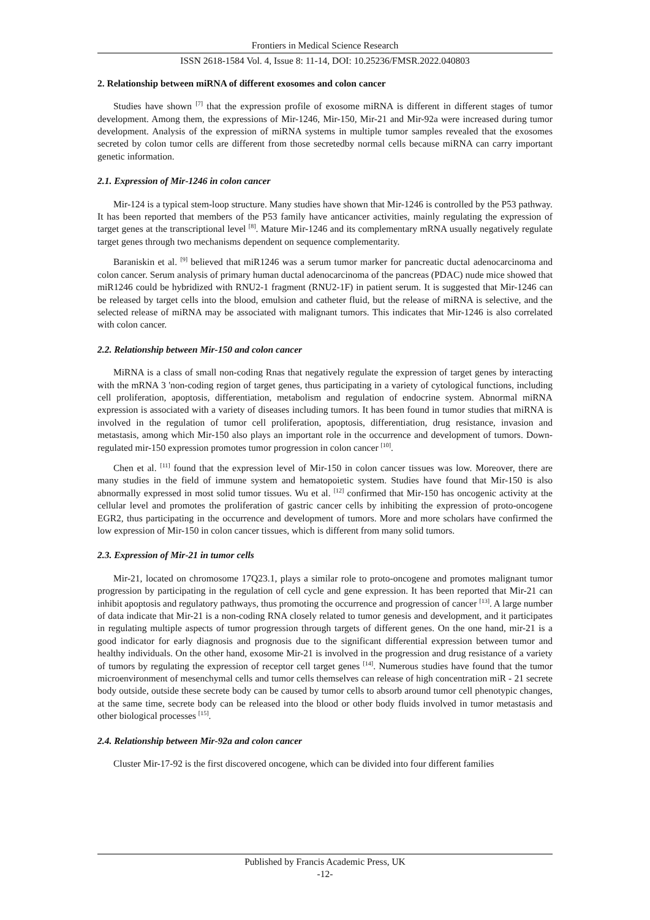Frontiers in Medical Science Research
ISSN 2618-1584 Vol. 4, Issue 8: 11-14, DOI: 10.25236/FMSR.2022.040803
2. Relationship between miRNA of different exosomes and colon cancer
Studies have shown <sup>[7]</sup> that the expression profile of exosome miRNA is different in different stages of tumor development. Among them, the expressions of Mir-1246, Mir-150, Mir-21 and Mir-92a were increased during tumor development. Analysis of the expression of miRNA systems in multiple tumor samples revealed that the exosomes secreted by colon tumor cells are different from those secretedby normal cells because miRNA can carry important genetic information.
2.1. Expression of Mir-1246 in colon cancer
Mir-124 is a typical stem-loop structure. Many studies have shown that Mir-1246 is controlled by the P53 pathway. It has been reported that members of the P53 family have anticancer activities, mainly regulating the expression of target genes at the transcriptional level <sup>[8]</sup>. Mature Mir-1246 and its complementary mRNA usually negatively regulate target genes through two mechanisms dependent on sequence complementarity.
Baraniskin et al. <sup>[9]</sup> believed that miR1246 was a serum tumor marker for pancreatic ductal adenocarcinoma and colon cancer. Serum analysis of primary human ductal adenocarcinoma of the pancreas (PDAC) nude mice showed that miR1246 could be hybridized with RNU2-1 fragment (RNU2-1F) in patient serum. It is suggested that Mir-1246 can be released by target cells into the blood, emulsion and catheter fluid, but the release of miRNA is selective, and the selected release of miRNA may be associated with malignant tumors. This indicates that Mir-1246 is also correlated with colon cancer.
2.2. Relationship between Mir-150 and colon cancer
MiRNA is a class of small non-coding Rnas that negatively regulate the expression of target genes by interacting with the mRNA 3 'non-coding region of target genes, thus participating in a variety of cytological functions, including cell proliferation, apoptosis, differentiation, metabolism and regulation of endocrine system. Abnormal miRNA expression is associated with a variety of diseases including tumors. It has been found in tumor studies that miRNA is involved in the regulation of tumor cell proliferation, apoptosis, differentiation, drug resistance, invasion and metastasis, among which Mir-150 also plays an important role in the occurrence and development of tumors. Down-regulated mir-150 expression promotes tumor progression in colon cancer <sup>[10]</sup>.
Chen et al. <sup>[11]</sup> found that the expression level of Mir-150 in colon cancer tissues was low. Moreover, there are many studies in the field of immune system and hematopoietic system. Studies have found that Mir-150 is also abnormally expressed in most solid tumor tissues. Wu et al. <sup>[12]</sup> confirmed that Mir-150 has oncogenic activity at the cellular level and promotes the proliferation of gastric cancer cells by inhibiting the expression of proto-oncogene EGR2, thus participating in the occurrence and development of tumors. More and more scholars have confirmed the low expression of Mir-150 in colon cancer tissues, which is different from many solid tumors.
2.3. Expression of Mir-21 in tumor cells
Mir-21, located on chromosome 17Q23.1, plays a similar role to proto-oncogene and promotes malignant tumor progression by participating in the regulation of cell cycle and gene expression. It has been reported that Mir-21 can inhibit apoptosis and regulatory pathways, thus promoting the occurrence and progression of cancer <sup>[13]</sup>. A large number of data indicate that Mir-21 is a non-coding RNA closely related to tumor genesis and development, and it participates in regulating multiple aspects of tumor progression through targets of different genes. On the one hand, mir-21 is a good indicator for early diagnosis and prognosis due to the significant differential expression between tumor and healthy individuals. On the other hand, exosome Mir-21 is involved in the progression and drug resistance of a variety of tumors by regulating the expression of receptor cell target genes <sup>[14]</sup>. Numerous studies have found that the tumor microenvironment of mesenchymal cells and tumor cells themselves can release of high concentration miR - 21 secrete body outside, outside these secrete body can be caused by tumor cells to absorb around tumor cell phenotypic changes, at the same time, secrete body can be released into the blood or other body fluids involved in tumor metastasis and other biological processes <sup>[15]</sup>.
2.4. Relationship between Mir-92a and colon cancer
Cluster Mir-17-92 is the first discovered oncogene, which can be divided into four different families
Published by Francis Academic Press, UK
-12-